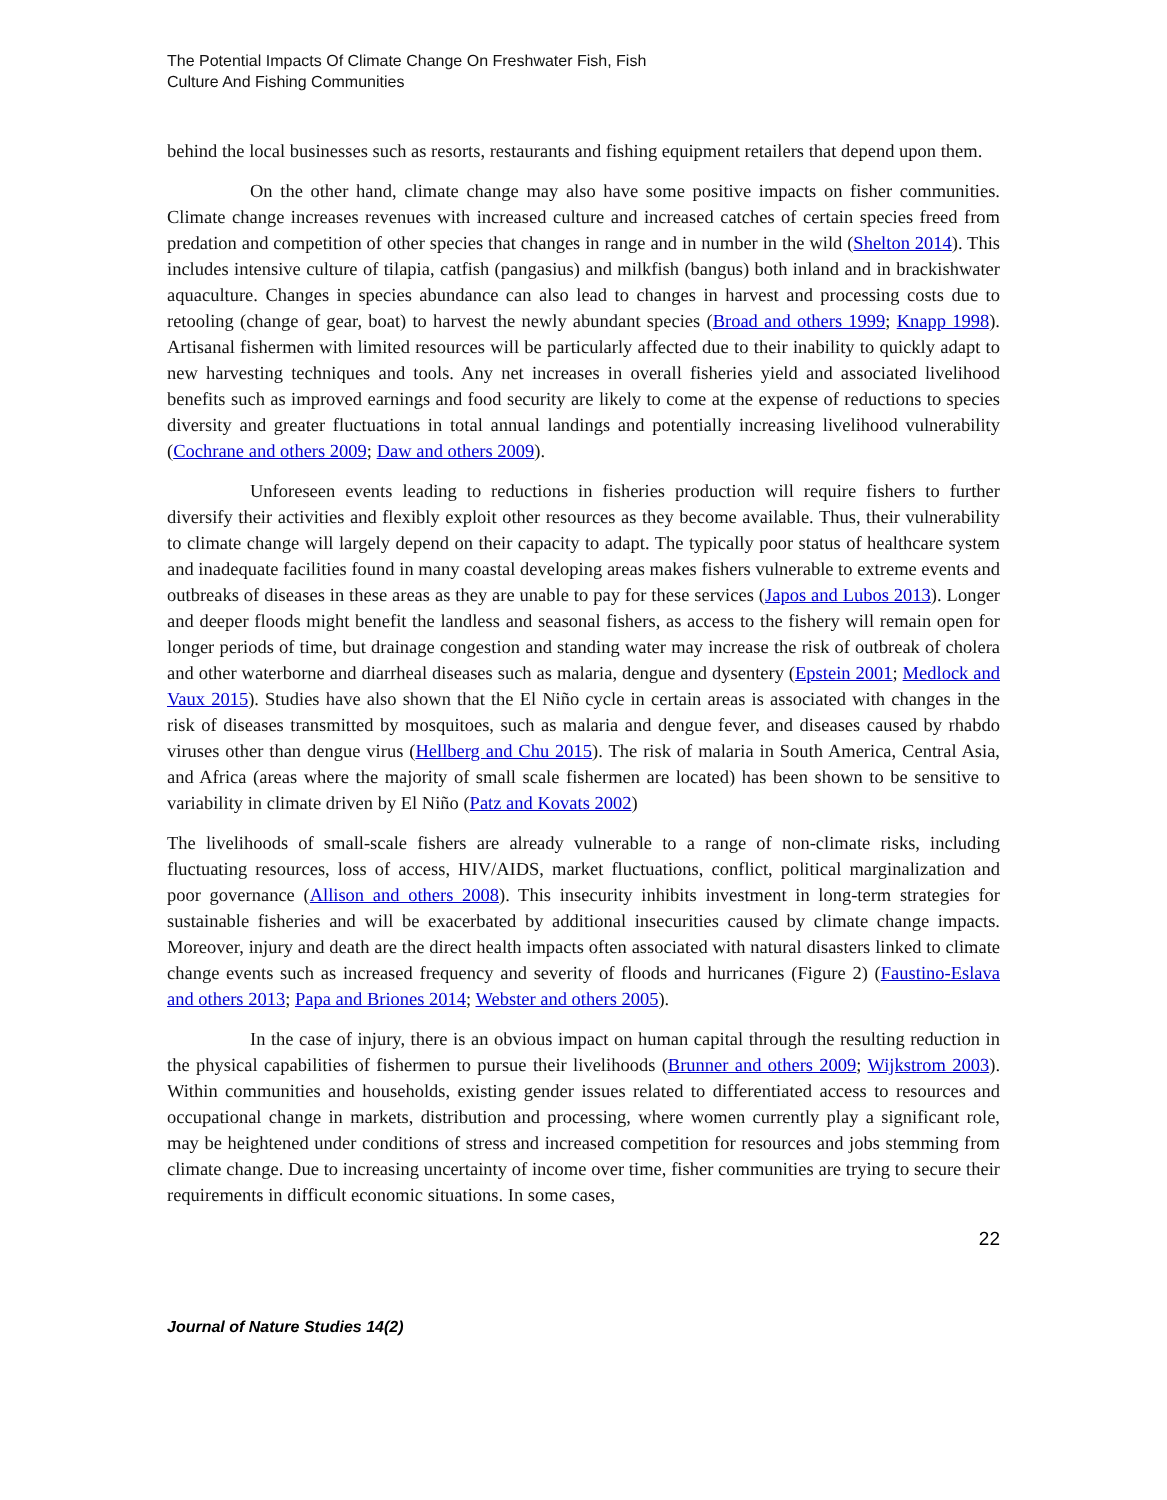The Potential Impacts Of Climate Change On Freshwater Fish, Fish
Culture And Fishing Communities
behind the local businesses such as resorts, restaurants and fishing equipment retailers that depend upon them.
On the other hand, climate change may also have some positive impacts on fisher communities. Climate change increases revenues with increased culture and increased catches of certain species freed from predation and competition of other species that changes in range and in number in the wild (Shelton 2014). This includes intensive culture of tilapia, catfish (pangasius) and milkfish (bangus) both inland and in brackishwater aquaculture. Changes in species abundance can also lead to changes in harvest and processing costs due to retooling (change of gear, boat) to harvest the newly abundant species (Broad and others 1999; Knapp 1998). Artisanal fishermen with limited resources will be particularly affected due to their inability to quickly adapt to new harvesting techniques and tools. Any net increases in overall fisheries yield and associated livelihood benefits such as improved earnings and food security are likely to come at the expense of reductions to species diversity and greater fluctuations in total annual landings and potentially increasing livelihood vulnerability (Cochrane and others 2009; Daw and others 2009).
Unforeseen events leading to reductions in fisheries production will require fishers to further diversify their activities and flexibly exploit other resources as they become available. Thus, their vulnerability to climate change will largely depend on their capacity to adapt. The typically poor status of healthcare system and inadequate facilities found in many coastal developing areas makes fishers vulnerable to extreme events and outbreaks of diseases in these areas as they are unable to pay for these services (Japos and Lubos 2013). Longer and deeper floods might benefit the landless and seasonal fishers, as access to the fishery will remain open for longer periods of time, but drainage congestion and standing water may increase the risk of outbreak of cholera and other waterborne and diarrheal diseases such as malaria, dengue and dysentery (Epstein 2001; Medlock and Vaux 2015). Studies have also shown that the El Niño cycle in certain areas is associated with changes in the risk of diseases transmitted by mosquitoes, such as malaria and dengue fever, and diseases caused by rhabdo viruses other than dengue virus (Hellberg and Chu 2015). The risk of malaria in South America, Central Asia, and Africa (areas where the majority of small scale fishermen are located) has been shown to be sensitive to variability in climate driven by El Niño (Patz and Kovats 2002)
The livelihoods of small-scale fishers are already vulnerable to a range of non-climate risks, including fluctuating resources, loss of access, HIV/AIDS, market fluctuations, conflict, political marginalization and poor governance (Allison and others 2008). This insecurity inhibits investment in long-term strategies for sustainable fisheries and will be exacerbated by additional insecurities caused by climate change impacts. Moreover, injury and death are the direct health impacts often associated with natural disasters linked to climate change events such as increased frequency and severity of floods and hurricanes (Figure 2) (Faustino-Eslava and others 2013; Papa and Briones 2014; Webster and others 2005).
In the case of injury, there is an obvious impact on human capital through the resulting reduction in the physical capabilities of fishermen to pursue their livelihoods (Brunner and others 2009; Wijkstrom 2003). Within communities and households, existing gender issues related to differentiated access to resources and occupational change in markets, distribution and processing, where women currently play a significant role, may be heightened under conditions of stress and increased competition for resources and jobs stemming from climate change. Due to increasing uncertainty of income over time, fisher communities are trying to secure their requirements in difficult economic situations. In some cases,
22
Journal of Nature Studies 14(2)